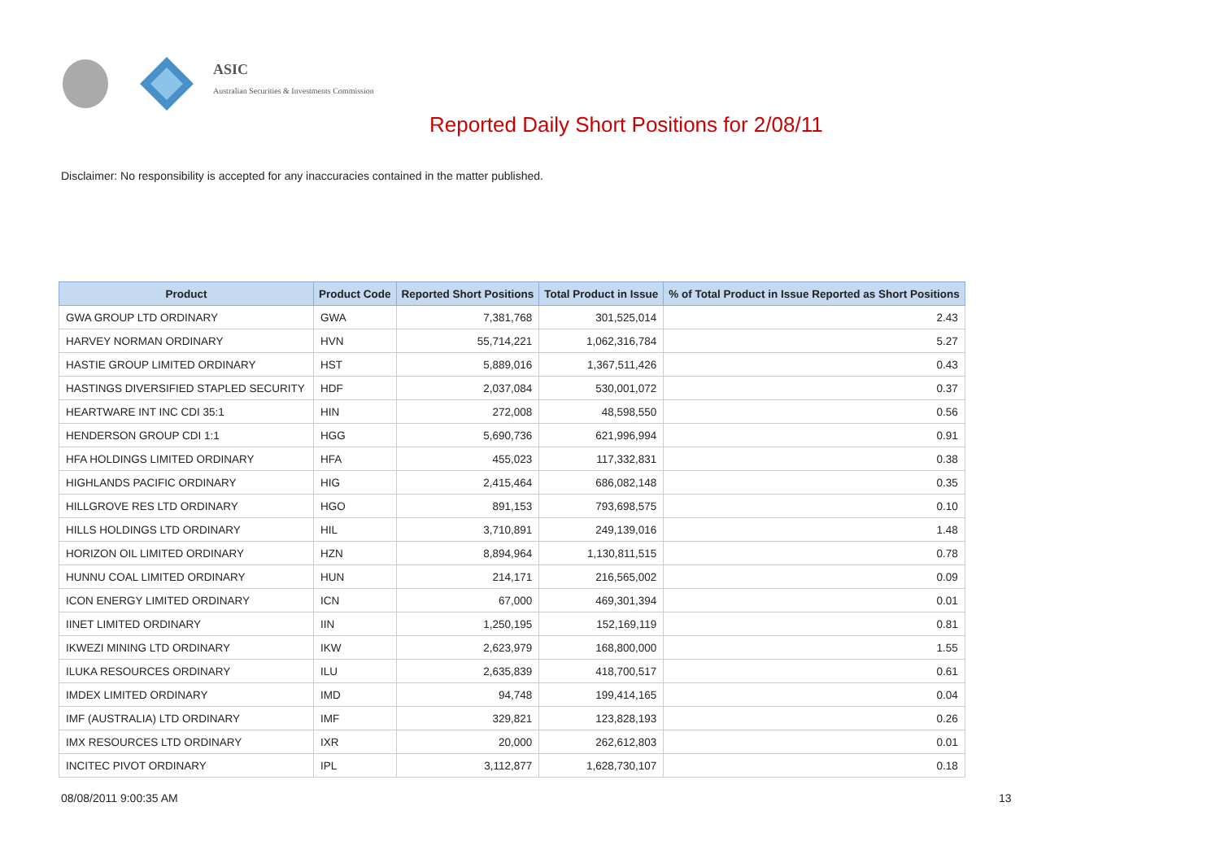ASIC
Australian Securities & Investments Commission
Reported Daily Short Positions for 2/08/11
Disclaimer: No responsibility is accepted for any inaccuracies contained in the matter published.
| Product | Product Code | Reported Short Positions | Total Product in Issue | % of Total Product in Issue Reported as Short Positions |
| --- | --- | --- | --- | --- |
| GWA GROUP LTD ORDINARY | GWA | 7,381,768 | 301,525,014 | 2.43 |
| HARVEY NORMAN ORDINARY | HVN | 55,714,221 | 1,062,316,784 | 5.27 |
| HASTIE GROUP LIMITED ORDINARY | HST | 5,889,016 | 1,367,511,426 | 0.43 |
| HASTINGS DIVERSIFIED STAPLED SECURITY | HDF | 2,037,084 | 530,001,072 | 0.37 |
| HEARTWARE INT INC CDI 35:1 | HIN | 272,008 | 48,598,550 | 0.56 |
| HENDERSON GROUP CDI 1:1 | HGG | 5,690,736 | 621,996,994 | 0.91 |
| HFA HOLDINGS LIMITED ORDINARY | HFA | 455,023 | 117,332,831 | 0.38 |
| HIGHLANDS PACIFIC ORDINARY | HIG | 2,415,464 | 686,082,148 | 0.35 |
| HILLGROVE RES LTD ORDINARY | HGO | 891,153 | 793,698,575 | 0.10 |
| HILLS HOLDINGS LTD ORDINARY | HIL | 3,710,891 | 249,139,016 | 1.48 |
| HORIZON OIL LIMITED ORDINARY | HZN | 8,894,964 | 1,130,811,515 | 0.78 |
| HUNNU COAL LIMITED ORDINARY | HUN | 214,171 | 216,565,002 | 0.09 |
| ICON ENERGY LIMITED ORDINARY | ICN | 67,000 | 469,301,394 | 0.01 |
| IINET LIMITED ORDINARY | IIN | 1,250,195 | 152,169,119 | 0.81 |
| IKWEZI MINING LTD ORDINARY | IKW | 2,623,979 | 168,800,000 | 1.55 |
| ILUKA RESOURCES ORDINARY | ILU | 2,635,839 | 418,700,517 | 0.61 |
| IMDEX LIMITED ORDINARY | IMD | 94,748 | 199,414,165 | 0.04 |
| IMF (AUSTRALIA) LTD ORDINARY | IMF | 329,821 | 123,828,193 | 0.26 |
| IMX RESOURCES LTD ORDINARY | IXR | 20,000 | 262,612,803 | 0.01 |
| INCITEC PIVOT ORDINARY | IPL | 3,112,877 | 1,628,730,107 | 0.18 |
08/08/2011 9:00:35 AM 13